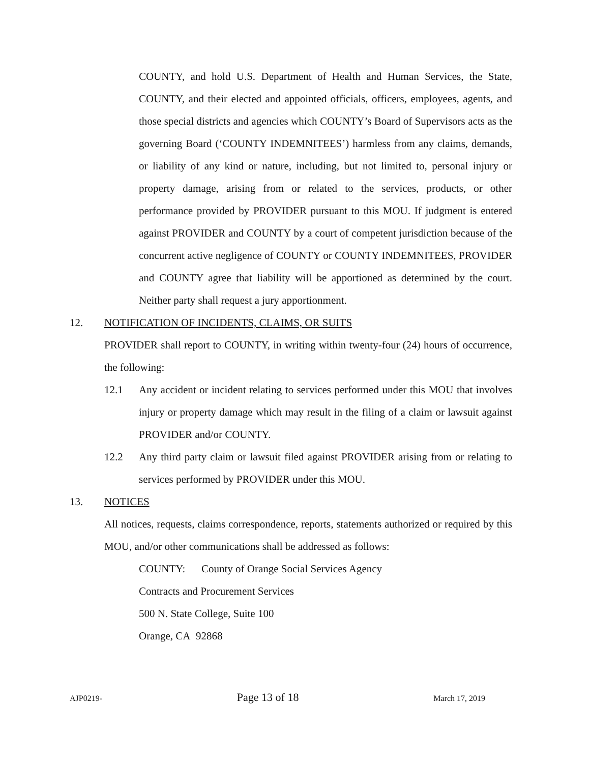COUNTY, and hold U.S. Department of Health and Human Services, the State, COUNTY, and their elected and appointed officials, officers, employees, agents, and those special districts and agencies which COUNTY’s Board of Supervisors acts as the governing Board (‘COUNTY INDEMNITEES’) harmless from any claims, demands, or liability of any kind or nature, including, but not limited to, personal injury or property damage, arising from or related to the services, products, or other performance provided by PROVIDER pursuant to this MOU. If judgment is entered against PROVIDER and COUNTY by a court of competent jurisdiction because of the concurrent active negligence of COUNTY or COUNTY INDEMNITEES, PROVIDER and COUNTY agree that liability will be apportioned as determined by the court. Neither party shall request a jury apportionment.
12. NOTIFICATION OF INCIDENTS, CLAIMS, OR SUITS
PROVIDER shall report to COUNTY, in writing within twenty-four (24) hours of occurrence, the following:
12.1 Any accident or incident relating to services performed under this MOU that involves injury or property damage which may result in the filing of a claim or lawsuit against PROVIDER and/or COUNTY.
12.2 Any third party claim or lawsuit filed against PROVIDER arising from or relating to services performed by PROVIDER under this MOU.
13. NOTICES
All notices, requests, claims correspondence, reports, statements authorized or required by this MOU, and/or other communications shall be addressed as follows:
COUNTY: County of Orange Social Services Agency
Contracts and Procurement Services
500 N. State College, Suite 100
Orange, CA 92868
AJP0219- Page 13 of 18 March 17, 2019